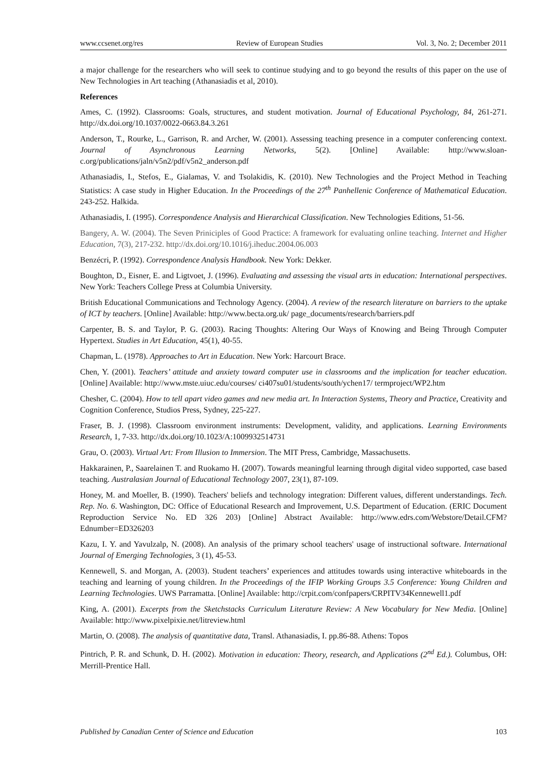www.ccsenet.org/res Review of European Studies Vol. 3, No. 2; December 2011
a major challenge for the researchers who will seek to continue studying and to go beyond the results of this paper on the use of New Technologies in Art teaching (Athanasiadis et al, 2010).
References
Ames, C. (1992). Classrooms: Goals, structures, and student motivation. Journal of Educational Psychology, 84, 261-271. http://dx.doi.org/10.1037/0022-0663.84.3.261
Anderson, T., Rourke, L., Garrison, R. and Archer, W. (2001). Assessing teaching presence in a computer conferencing context. Journal of Asynchronous Learning Networks, 5(2). [Online] Available: http://www.sloan-c.org/publications/jaln/v5n2/pdf/v5n2_anderson.pdf
Athanasiadis, I., Stefos, E., Gialamas, V. and Tsolakidis, K. (2010). New Technologies and the Project Method in Teaching Statistics: A case study in Higher Education. In the Proceedings of the 27<sup>th</sup> Panhellenic Conference of Mathematical Education. 243-252. Halkida.
Athanasiadis, I. (1995). Correspondence Analysis and Hierarchical Classification. New Technologies Editions, 51-56.
Bangery, A. W. (2004). The Seven Priniciples of Good Practice: A framework for evaluating online teaching. Internet and Higher Education, 7(3), 217-232. http://dx.doi.org/10.1016/j.iheduc.2004.06.003
Benzécri, P. (1992). Correspondence Analysis Handbook. New York: Dekker.
Boughton, D., Eisner, E. and Ligtvoet, J. (1996). Evaluating and assessing the visual arts in education: International perspectives. New York: Teachers College Press at Columbia University.
British Educational Communications and Technology Agency. (2004). A review of the research literature on barriers to the uptake of ICT by teachers. [Online] Available: http://www.becta.org.uk/ page_documents/research/barriers.pdf
Carpenter, B. S. and Taylor, P. G. (2003). Racing Thoughts: Altering Our Ways of Knowing and Being Through Computer Hypertext. Studies in Art Education, 45(1), 40-55.
Chapman, L. (1978). Approaches to Art in Education. New York: Harcourt Brace.
Chen, Y. (2001). Teachers’ attitude and anxiety toward computer use in classrooms and the implication for teacher education. [Online] Available: http://www.mste.uiuc.edu/courses/ ci407su01/students/south/ychen17/ termproject/WP2.htm
Chesher, C. (2004). How to tell apart video games and new media art. In Interaction Systems, Theory and Practice, Creativity and Cognition Conference, Studios Press, Sydney, 225-227.
Fraser, B. J. (1998). Classroom environment instruments: Development, validity, and applications. Learning Environments Research, 1, 7-33. http://dx.doi.org/10.1023/A:1009932514731
Grau, O. (2003). Virtual Art: From Illusion to Immersion. The MIT Press, Cambridge, Massachusetts.
Hakkarainen, P., Saarelainen T. and Ruokamo H. (2007). Towards meaningful learning through digital video supported, case based teaching. Australasian Journal of Educational Technology 2007, 23(1), 87-109.
Honey, M. and Moeller, B. (1990). Teachers' beliefs and technology integration: Different values, different understandings. Tech. Rep. No. 6. Washington, DC: Office of Educational Research and Improvement, U.S. Department of Education. (ERIC Document Reproduction Service No. ED 326 203) [Online] Abstract Available: http://www.edrs.com/Webstore/Detail.CFM?Ednumber=ED326203
Kazu, I. Y. and Yavulzalp, N. (2008). An analysis of the primary school teachers' usage of instructional software. International Journal of Emerging Technologies, 3 (1), 45-53.
Kennewell, S. and Morgan, A. (2003). Student teachers’ experiences and attitudes towards using interactive whiteboards in the teaching and learning of young children. In the Proceedings of the IFIP Working Groups 3.5 Conference: Young Children and Learning Technologies. UWS Parramatta. [Online] Available: http://crpit.com/confpapers/CRPITV34Kennewell1.pdf
King, A. (2001). Excerpts from the Sketchstacks Curriculum Literature Review: A New Vocabulary for New Media. [Online] Available: http://www.pixelpixie.net/litreview.html
Martin, O. (2008). The analysis of quantitative data, Transl. Athanasiadis, I. pp.86-88. Athens: Topos
Pintrich, P. R. and Schunk, D. H. (2002). Motivation in education: Theory, research, and Applications (2<sup>nd</sup> Ed.). Columbus, OH: Merrill-Prentice Hall.
Published by Canadian Center of Science and Education 103